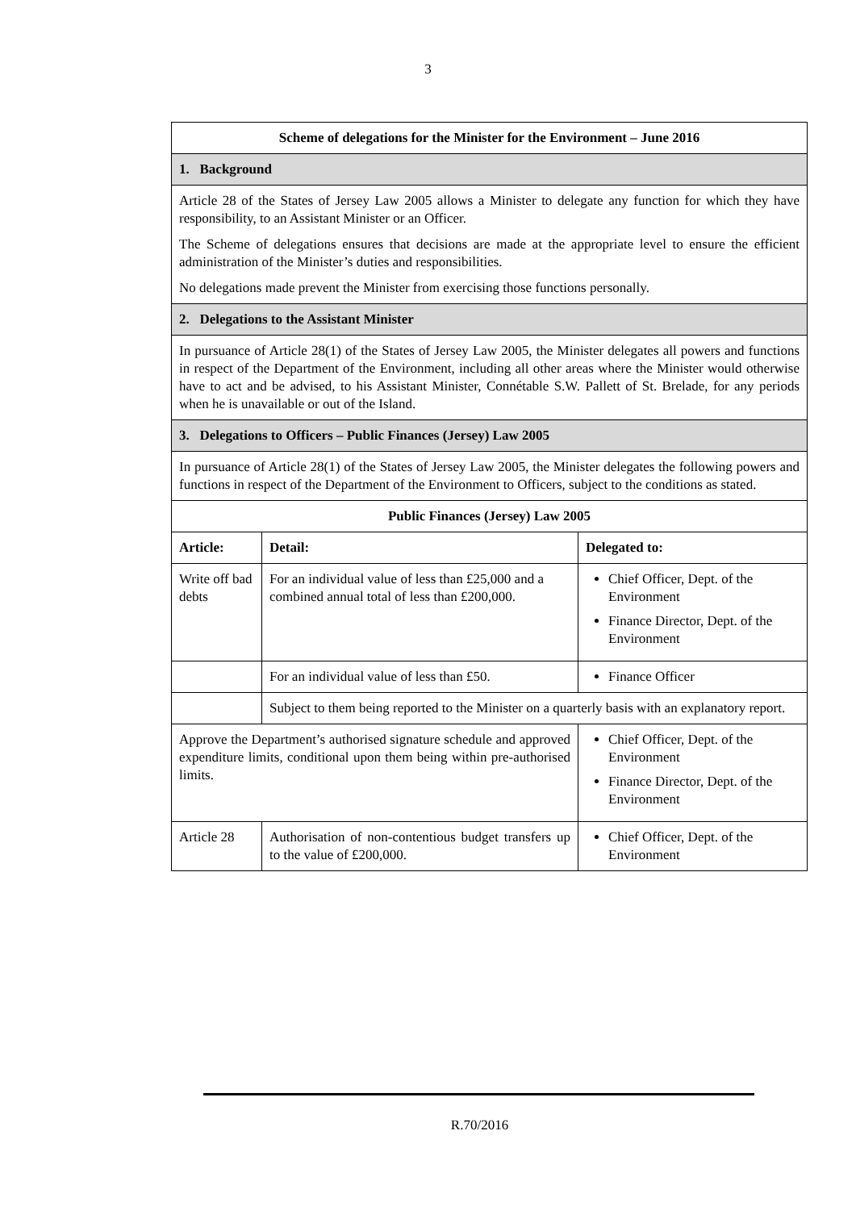3
| Scheme of delegations for the Minister for the Environment – June 2016 | | |
| --- | --- | --- |
| 1. Background | | |
| Article 28 of the States of Jersey Law 2005 allows a Minister to delegate any function for which they have responsibility, to an Assistant Minister or an Officer. The Scheme of delegations ensures that decisions are made at the appropriate level to ensure the efficient administration of the Minister’s duties and responsibilities. No delegations made prevent the Minister from exercising those functions personally. | | |
| 2. Delegations to the Assistant Minister | | |
| In pursuance of Article 28(1) of the States of Jersey Law 2005, the Minister delegates all powers and functions in respect of the Department of the Environment, including all other areas where the Minister would otherwise have to act and be advised, to his Assistant Minister, Connétable S.W. Pallett of St. Brelade, for any periods when he is unavailable or out of the Island. | | |
| 3. Delegations to Officers – Public Finances (Jersey) Law 2005 | | |
| In pursuance of Article 28(1) of the States of Jersey Law 2005, the Minister delegates the following powers and functions in respect of the Department of the Environment to Officers, subject to the conditions as stated. | | |
| Public Finances (Jersey) Law 2005 | | |
| Article: | Detail: | Delegated to: |
| Write off bad debts | For an individual value of less than £25,000 and a combined annual total of less than £200,000. | Chief Officer, Dept. of the Environment Finance Director, Dept. of the Environment |
| | For an individual value of less than £50. | Finance Officer |
| | Subject to them being reported to the Minister on a quarterly basis with an explanatory report. | |
| Approve the Department’s authorised signature schedule and approved expenditure limits, conditional upon them being within pre-authorised limits. | | Chief Officer, Dept. of the Environment Finance Director, Dept. of the Environment |
| Article 28 | Authorisation of non-contentious budget transfers up to the value of £200,000. | Chief Officer, Dept. of the Environment |
R.70/2016